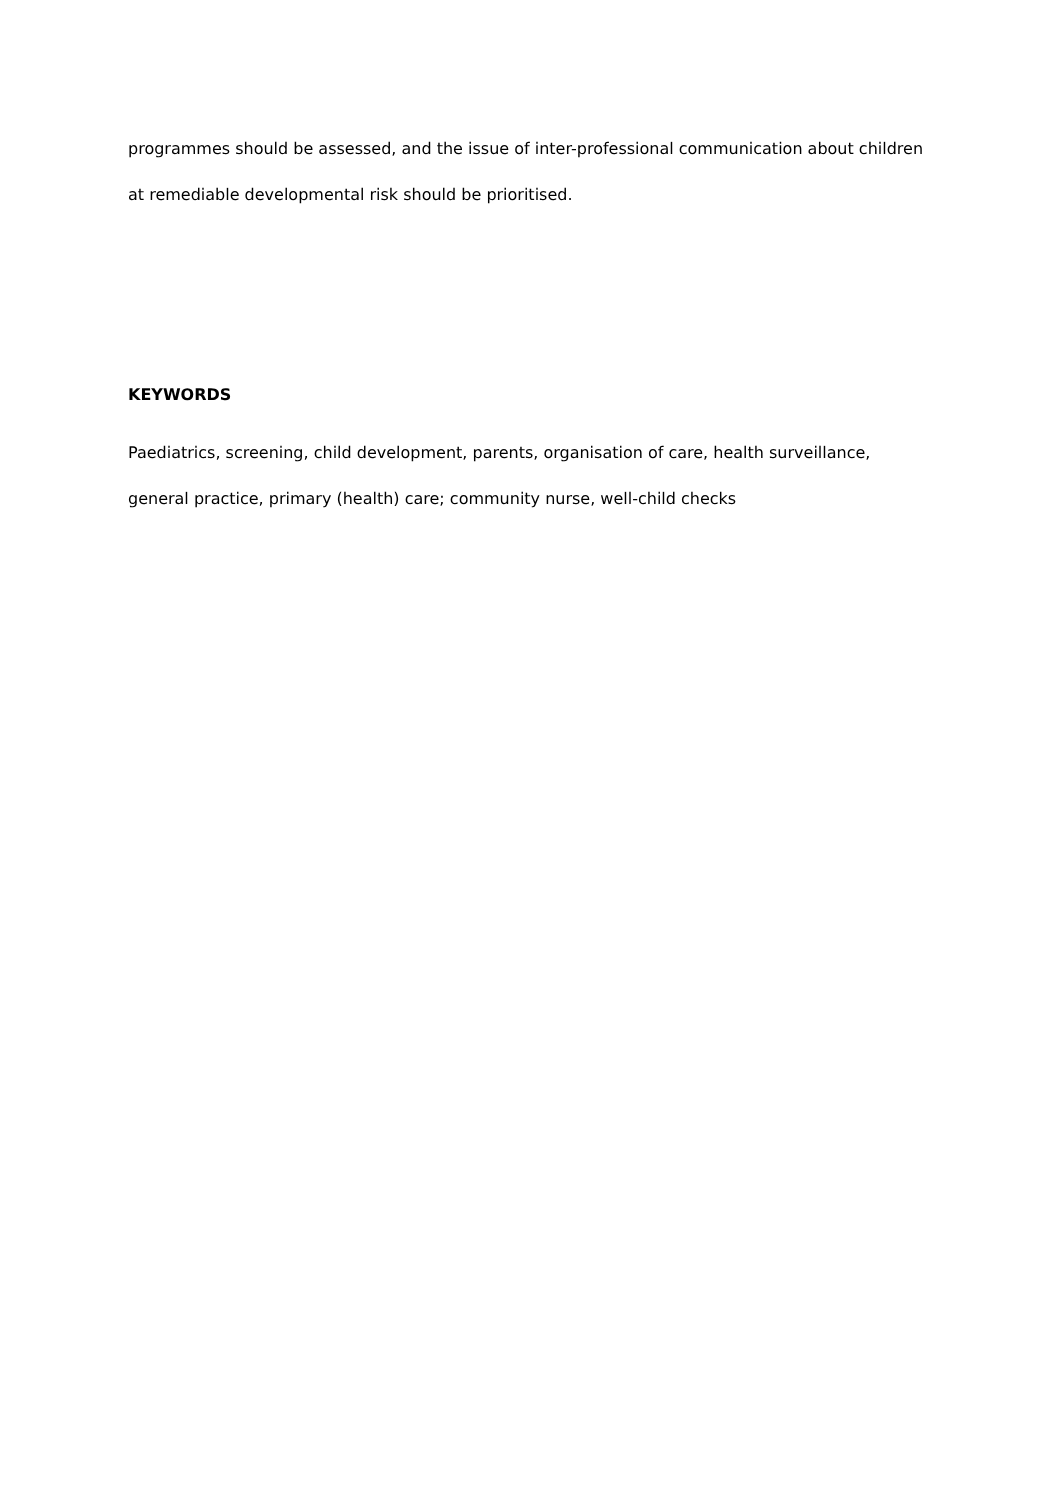programmes should be assessed, and the issue of inter-professional communication about children at remediable developmental risk should be prioritised.
KEYWORDS
Paediatrics, screening, child development, parents, organisation of care, health surveillance, general practice, primary (health) care; community nurse, well-child checks